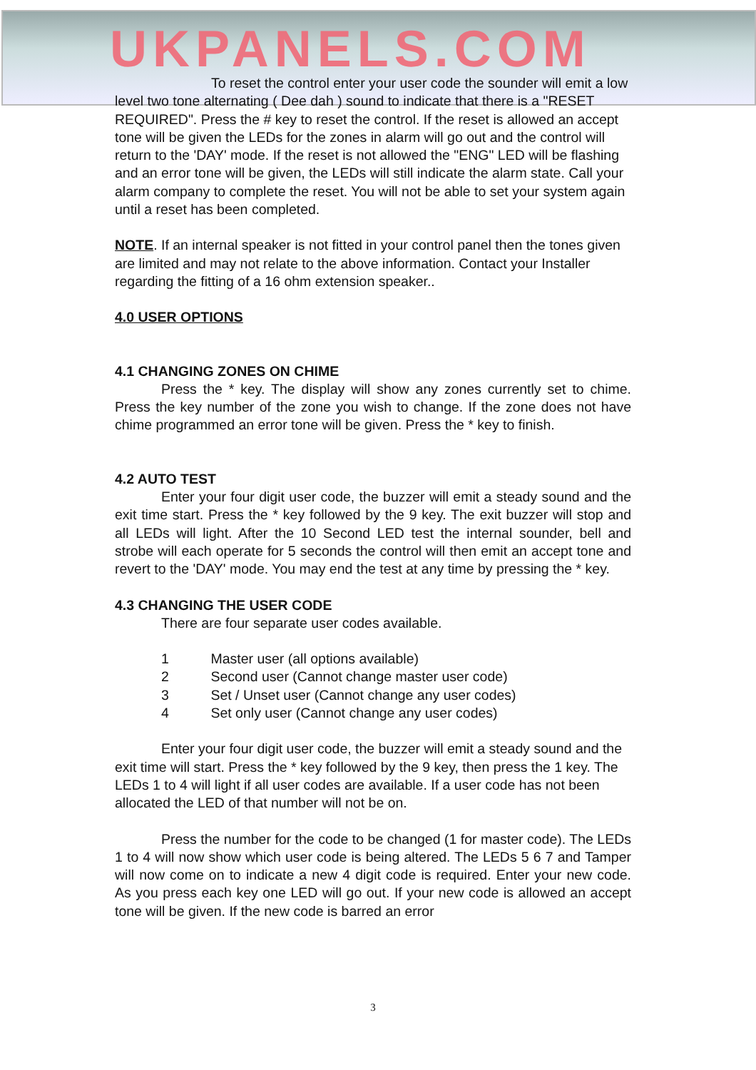UKPANELS.COM
To reset the control enter your user code the sounder will emit a low level two tone alternating ( Dee dah ) sound to indicate that there is a "RESET REQUIRED". Press the # key to reset the control. If the reset is allowed an accept tone will be given the LEDs for the zones in alarm will go out and the control will return to the 'DAY' mode. If the reset is not allowed the "ENG" LED will be flashing and an error tone will be given, the LEDs will still indicate the alarm state. Call your alarm company to complete the reset. You will not be able to set your system again until a reset has been completed.
NOTE. If an internal speaker is not fitted in your control panel then the tones given are limited and may not relate to the above information. Contact your Installer regarding the fitting of a 16 ohm extension speaker..
4.0 USER OPTIONS
4.1 CHANGING ZONES ON CHIME
Press the * key. The display will show any zones currently set to chime. Press the key number of the zone you wish to change. If the zone does not have chime programmed an error tone will be given. Press the * key to finish.
4.2 AUTO TEST
Enter your four digit user code, the buzzer will emit a steady sound and the exit time start. Press the * key followed by the 9 key. The exit buzzer will stop and all LEDs will light. After the 10 Second LED test the internal sounder, bell and strobe will each operate for 5 seconds the control will then emit an accept tone and revert to the 'DAY' mode. You may end the test at any time by pressing the * key.
4.3 CHANGING THE USER CODE
There are four separate user codes available.
1 Master user (all options available)
2 Second user (Cannot change master user code)
3 Set / Unset user (Cannot change any user codes)
4 Set only user (Cannot change any user codes)
Enter your four digit user code, the buzzer will emit a steady sound and the exit time will start. Press the * key followed by the 9 key, then press the 1 key. The LEDs 1 to 4 will light if all user codes are available. If a user code has not been allocated the LED of that number will not be on.
Press the number for the code to be changed (1 for master code). The LEDs 1 to 4 will now show which user code is being altered. The LEDs 5 6 7 and Tamper will now come on to indicate a new 4 digit code is required. Enter your new code. As you press each key one LED will go out. If your new code is allowed an accept tone will be given. If the new code is barred an error
3